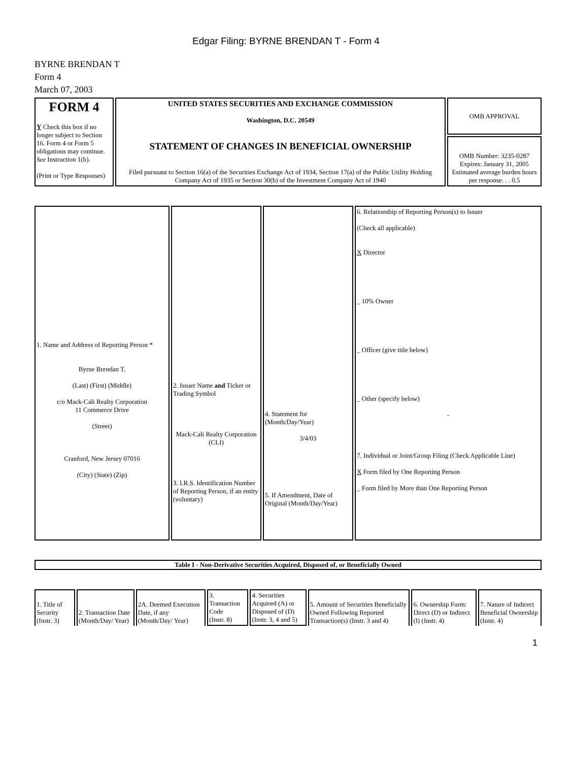Edgar Filing: BYRNE BRENDAN T - Form 4
BYRNE BRENDAN T
Form 4
March 07, 2003
| FORM 4 Y Check this box if no longer subject to Section 16. Form 4 or Form 5 obligations may continue. See Instruction 1(b). (Print or Type Responses) | UNITED STATES SECURITIES AND EXCHANGE COMMISSION Washington, D.C. 20549 STATEMENT OF CHANGES IN BENEFICIAL OWNERSHIP Filed pursuant to Section 16(a) of the Securities Exchange Act of 1934, Section 17(a) of the Public Utility Holding Company Act of 1935 or Section 30(h) of the Investment Company Act of 1940 | OMB APPROVAL |
| | | OMB Number: 3235-0287 Expires: January 31, 2005 Estimated average burden hours per response. . . 0.5 |
| 1. Name and Address of Reporting Person * Byrne Brendan T. (Last) (First) (Middle) c/o Mack-Cali Realty Corporation 11 Commerce Drive (Street) Cranford, New Jersey 07016 (City) (State) (Zip) | 2. Issuer Name and Ticker or Trading Symbol Mack-Cali Realty Corporation (CLI) 3. I.R.S. Identification Number of Reporting Person, if an entity (voluntary) | 4. Statement for (Month/Day/Year) 3/4/03 5. If Amendment, Date of Original (Month/Day/Year) | 6. Relationship of Reporting Person(s) to Issuer (Check all applicable) X Director _ 10% Owner _ Officer (give title below) _ Other (specify below) - 7. Individual or Joint/Group Filing (Check Applicable Line) X Form filed by One Reporting Person _ Form filed by More than One Reporting Person |
| Table I - Non-Derivative Securities Acquired, Disposed of, or Beneficially Owned |
| 1. Title of Security (Instr. 3) | 2. Transaction Date (Month/Day/ Year) | 2A. Deemed Execution Date, if any (Month/Day/ Year) | 3. Transaction Code (Instr. 8) | 4. Securities Acquired (A) or Disposed of (D) (Instr. 3, 4 and 5) | 5. Amount of Securities Beneficially Owned Following Reported Transaction(s) (Instr. 3 and 4) | 6. Ownership Form: Direct (D) or Indirect (I) (Instr. 4) | 7. Nature of Indirect Beneficial Ownership (Instr. 4) |
1